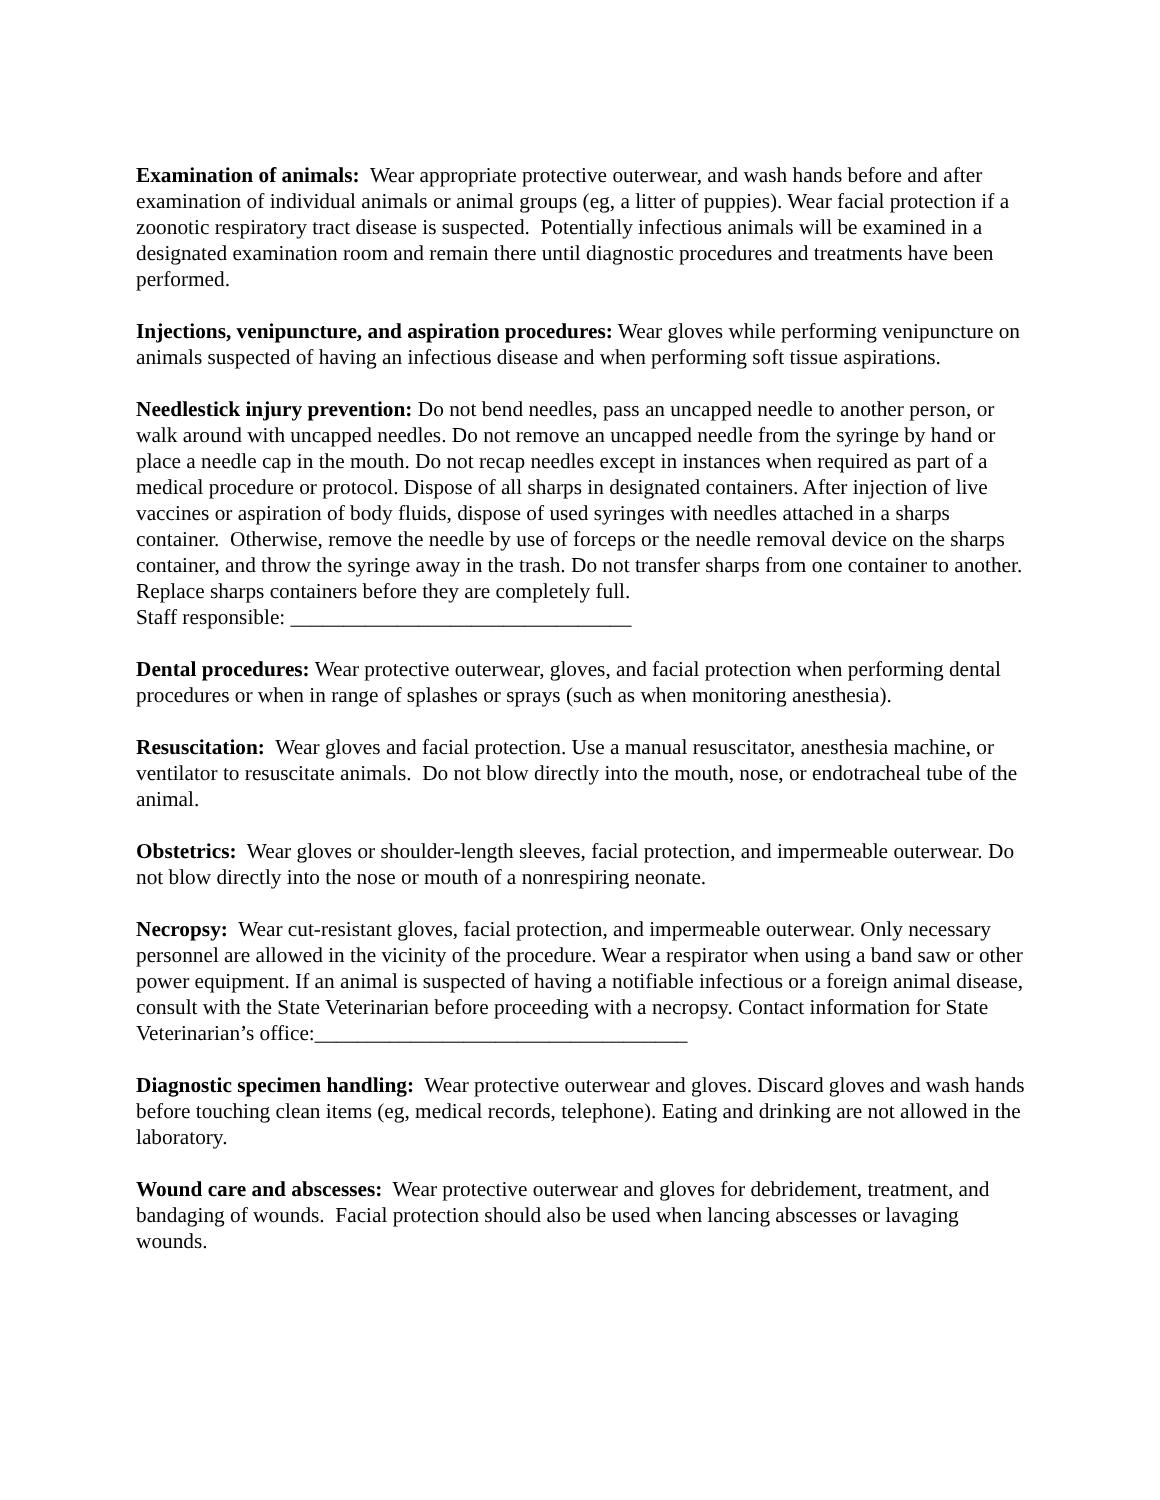Examination of animals: Wear appropriate protective outerwear, and wash hands before and after examination of individual animals or animal groups (eg, a litter of puppies). Wear facial protection if a zoonotic respiratory tract disease is suspected. Potentially infectious animals will be examined in a designated examination room and remain there until diagnostic procedures and treatments have been performed.
Injections, venipuncture, and aspiration procedures: Wear gloves while performing venipuncture on animals suspected of having an infectious disease and when performing soft tissue aspirations.
Needlestick injury prevention: Do not bend needles, pass an uncapped needle to another person, or walk around with uncapped needles. Do not remove an uncapped needle from the syringe by hand or place a needle cap in the mouth. Do not recap needles except in instances when required as part of a medical procedure or protocol. Dispose of all sharps in designated containers. After injection of live vaccines or aspiration of body fluids, dispose of used syringes with needles attached in a sharps container. Otherwise, remove the needle by use of forceps or the needle removal device on the sharps container, and throw the syringe away in the trash. Do not transfer sharps from one container to another. Replace sharps containers before they are completely full.
Staff responsible: ________________________________
Dental procedures: Wear protective outerwear, gloves, and facial protection when performing dental procedures or when in range of splashes or sprays (such as when monitoring anesthesia).
Resuscitation: Wear gloves and facial protection. Use a manual resuscitator, anesthesia machine, or ventilator to resuscitate animals. Do not blow directly into the mouth, nose, or endotracheal tube of the animal.
Obstetrics: Wear gloves or shoulder-length sleeves, facial protection, and impermeable outerwear. Do not blow directly into the nose or mouth of a nonrespiring neonate.
Necropsy: Wear cut-resistant gloves, facial protection, and impermeable outerwear. Only necessary personnel are allowed in the vicinity of the procedure. Wear a respirator when using a band saw or other power equipment. If an animal is suspected of having a notifiable infectious or a foreign animal disease, consult with the State Veterinarian before proceeding with a necropsy. Contact information for State Veterinarian’s office:___________________________________
Diagnostic specimen handling: Wear protective outerwear and gloves. Discard gloves and wash hands before touching clean items (eg, medical records, telephone). Eating and drinking are not allowed in the laboratory.
Wound care and abscesses: Wear protective outerwear and gloves for debridement, treatment, and bandaging of wounds. Facial protection should also be used when lancing abscesses or lavaging wounds.